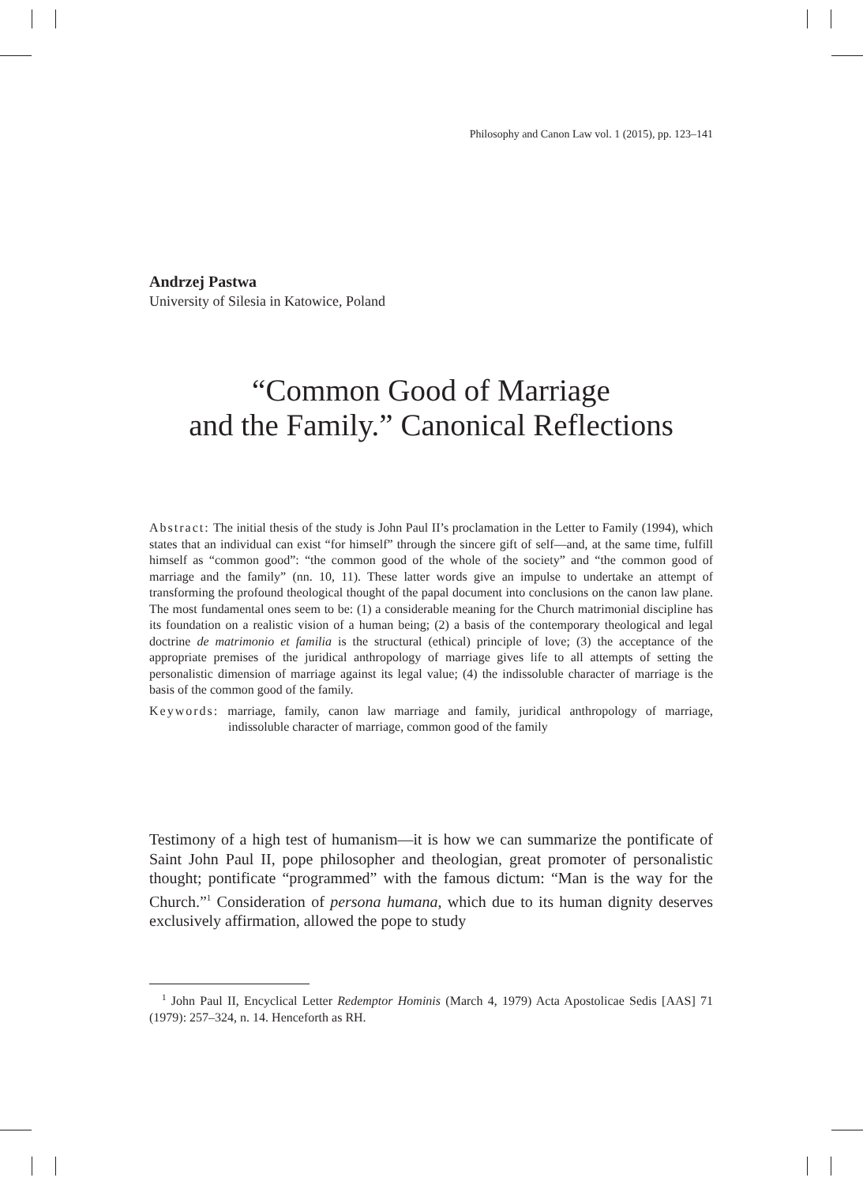Philosophy and Canon Law vol. 1 (2015), pp. 123–141
Andrzej Pastwa
University of Silesia in Katowice, Poland
“Common Good of Marriage
and the Family.” Canonical Reflections
Abstract: The initial thesis of the study is John Paul II’s proclamation in the Letter to Family (1994), which states that an individual can exist “for himself” through the sincere gift of self—and, at the same time, fulfill himself as “common good”: “the common good of the whole of the society” and “the common good of marriage and the family” (nn. 10, 11). These latter words give an impulse to undertake an attempt of transforming the profound theological thought of the papal document into conclusions on the canon law plane. The most fundamental ones seem to be: (1) a considerable meaning for the Church matrimonial discipline has its foundation on a realistic vision of a human being; (2) a basis of the contemporary theological and legal doctrine de matrimonio et familia is the structural (ethical) principle of love; (3) the acceptance of the appropriate premises of the juridical anthropology of marriage gives life to all attempts of setting the personalistic dimension of marriage against its legal value; (4) the indissoluble character of marriage is the basis of the common good of the family.
Keywords: marriage, family, canon law marriage and family, juridical anthropology of marriage, indissoluble character of marriage, common good of the family
Testimony of a high test of humanism—it is how we can summarize the pontificate of Saint John Paul II, pope philosopher and theologian, great promoter of personalistic thought; pontificate “programmed” with the famous dictum: “Man is the way for the Church.”<sup>1</sup> Consideration of persona humana, which due to its human dignity deserves exclusively affirmation, allowed the pope to study
<sup>1</sup> John Paul II, Encyclical Letter Redemptor Hominis (March 4, 1979) Acta Apostolicae Sedis [AAS] 71 (1979): 257–324, n. 14. Henceforth as RH.